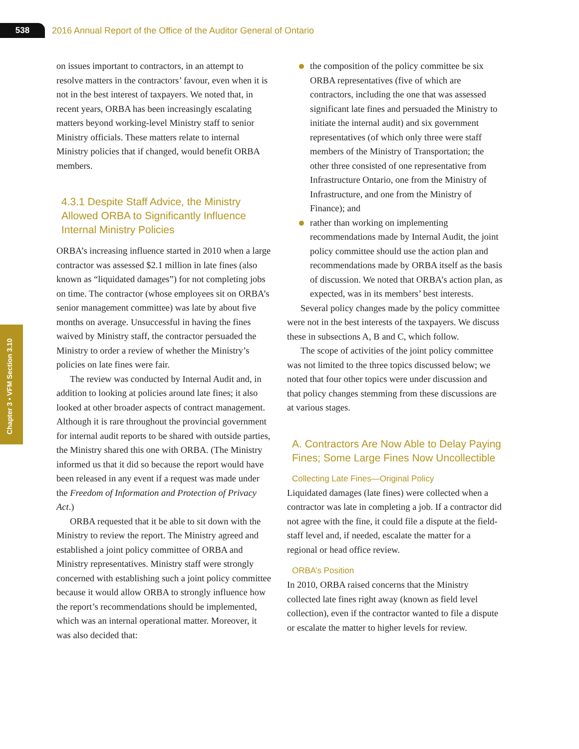538
2016 Annual Report of the Office of the Auditor General of Ontario
Chapter 3 • VFM Section 3.10
on issues important to contractors, in an attempt to resolve matters in the contractors’ favour, even when it is not in the best interest of taxpayers. We noted that, in recent years, ORBA has been increasingly escalating matters beyond working-level Ministry staff to senior Ministry officials. These matters relate to internal Ministry policies that if changed, would benefit ORBA members.
4.3.1 Despite Staff Advice, the Ministry Allowed ORBA to Significantly Influence Internal Ministry Policies
ORBA’s increasing influence started in 2010 when a large contractor was assessed $2.1 million in late fines (also known as “liquidated damages”) for not completing jobs on time. The contractor (whose employees sit on ORBA’s senior management committee) was late by about five months on average. Unsuccessful in having the fines waived by Ministry staff, the contractor persuaded the Ministry to order a review of whether the Ministry’s policies on late fines were fair.
The review was conducted by Internal Audit and, in addition to looking at policies around late fines; it also looked at other broader aspects of contract management. Although it is rare throughout the provincial government for internal audit reports to be shared with outside parties, the Ministry shared this one with ORBA. (The Ministry informed us that it did so because the report would have been released in any event if a request was made under the Freedom of Information and Protection of Privacy Act.)
ORBA requested that it be able to sit down with the Ministry to review the report. The Ministry agreed and established a joint policy committee of ORBA and Ministry representatives. Ministry staff were strongly concerned with establishing such a joint policy committee because it would allow ORBA to strongly influence how the report’s recommendations should be implemented, which was an internal operational matter. Moreover, it was also decided that:
the composition of the policy committee be six ORBA representatives (five of which are contractors, including the one that was assessed significant late fines and persuaded the Ministry to initiate the internal audit) and six government representatives (of which only three were staff members of the Ministry of Transportation; the other three consisted of one representative from Infrastructure Ontario, one from the Ministry of Infrastructure, and one from the Ministry of Finance); and
rather than working on implementing recommendations made by Internal Audit, the joint policy committee should use the action plan and recommendations made by ORBA itself as the basis of discussion. We noted that ORBA’s action plan, as expected, was in its members’ best interests.
Several policy changes made by the policy committee were not in the best interests of the taxpayers. We discuss these in subsections A, B and C, which follow.
The scope of activities of the joint policy committee was not limited to the three topics discussed below; we noted that four other topics were under discussion and that policy changes stemming from these discussions are at various stages.
A. Contractors Are Now Able to Delay Paying Fines; Some Large Fines Now Uncollectible
Collecting Late Fines—Original Policy
Liquidated damages (late fines) were collected when a contractor was late in completing a job. If a contractor did not agree with the fine, it could file a dispute at the field-staff level and, if needed, escalate the matter for a regional or head office review.
ORBA’s Position
In 2010, ORBA raised concerns that the Ministry collected late fines right away (known as field level collection), even if the contractor wanted to file a dispute or escalate the matter to higher levels for review.